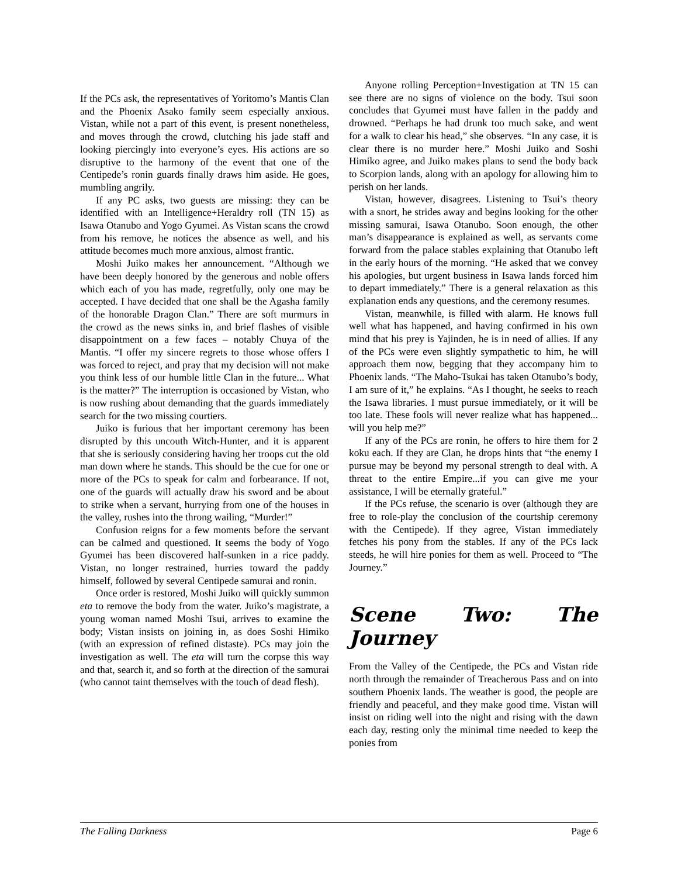If the PCs ask, the representatives of Yoritomo’s Mantis Clan and the Phoenix Asako family seem especially anxious. Vistan, while not a part of this event, is present nonetheless, and moves through the crowd, clutching his jade staff and looking piercingly into everyone’s eyes. His actions are so disruptive to the harmony of the event that one of the Centipede’s ronin guards finally draws him aside. He goes, mumbling angrily.
If any PC asks, two guests are missing: they can be identified with an Intelligence+Heraldry roll (TN 15) as Isawa Otanubo and Yogo Gyumei. As Vistan scans the crowd from his remove, he notices the absence as well, and his attitude becomes much more anxious, almost frantic.
Moshi Juiko makes her announcement. “Although we have been deeply honored by the generous and noble offers which each of you has made, regretfully, only one may be accepted. I have decided that one shall be the Agasha family of the honorable Dragon Clan.” There are soft murmurs in the crowd as the news sinks in, and brief flashes of visible disappointment on a few faces – notably Chuya of the Mantis. “I offer my sincere regrets to those whose offers I was forced to reject, and pray that my decision will not make you think less of our humble little Clan in the future... What is the matter?” The interruption is occasioned by Vistan, who is now rushing about demanding that the guards immediately search for the two missing courtiers.
Juiko is furious that her important ceremony has been disrupted by this uncouth Witch-Hunter, and it is apparent that she is seriously considering having her troops cut the old man down where he stands. This should be the cue for one or more of the PCs to speak for calm and forbearance. If not, one of the guards will actually draw his sword and be about to strike when a servant, hurrying from one of the houses in the valley, rushes into the throng wailing, “Murder!”
Confusion reigns for a few moments before the servant can be calmed and questioned. It seems the body of Yogo Gyumei has been discovered half-sunken in a rice paddy. Vistan, no longer restrained, hurries toward the paddy himself, followed by several Centipede samurai and ronin.
Once order is restored, Moshi Juiko will quickly summon eta to remove the body from the water. Juiko’s magistrate, a young woman named Moshi Tsui, arrives to examine the body; Vistan insists on joining in, as does Soshi Himiko (with an expression of refined distaste). PCs may join the investigation as well. The eta will turn the corpse this way and that, search it, and so forth at the direction of the samurai (who cannot taint themselves with the touch of dead flesh).
Anyone rolling Perception+Investigation at TN 15 can see there are no signs of violence on the body. Tsui soon concludes that Gyumei must have fallen in the paddy and drowned. “Perhaps he had drunk too much sake, and went for a walk to clear his head,” she observes. “In any case, it is clear there is no murder here.” Moshi Juiko and Soshi Himiko agree, and Juiko makes plans to send the body back to Scorpion lands, along with an apology for allowing him to perish on her lands.
Vistan, however, disagrees. Listening to Tsui’s theory with a snort, he strides away and begins looking for the other missing samurai, Isawa Otanubo. Soon enough, the other man’s disappearance is explained as well, as servants come forward from the palace stables explaining that Otanubo left in the early hours of the morning. “He asked that we convey his apologies, but urgent business in Isawa lands forced him to depart immediately.” There is a general relaxation as this explanation ends any questions, and the ceremony resumes.
Vistan, meanwhile, is filled with alarm. He knows full well what has happened, and having confirmed in his own mind that his prey is Yajinden, he is in need of allies. If any of the PCs were even slightly sympathetic to him, he will approach them now, begging that they accompany him to Phoenix lands. “The Maho-Tsukai has taken Otanubo’s body, I am sure of it,” he explains. “As I thought, he seeks to reach the Isawa libraries. I must pursue immediately, or it will be too late. These fools will never realize what has happened... will you help me?”
If any of the PCs are ronin, he offers to hire them for 2 koku each. If they are Clan, he drops hints that “the enemy I pursue may be beyond my personal strength to deal with. A threat to the entire Empire...if you can give me your assistance, I will be eternally grateful.”
If the PCs refuse, the scenario is over (although they are free to role-play the conclusion of the courtship ceremony with the Centipede). If they agree, Vistan immediately fetches his pony from the stables. If any of the PCs lack steeds, he will hire ponies for them as well. Proceed to “The Journey.”
Scene Two: The Journey
From the Valley of the Centipede, the PCs and Vistan ride north through the remainder of Treacherous Pass and on into southern Phoenix lands. The weather is good, the people are friendly and peaceful, and they make good time. Vistan will insist on riding well into the night and rising with the dawn each day, resting only the minimal time needed to keep the ponies from
The Falling Darkness Page 6